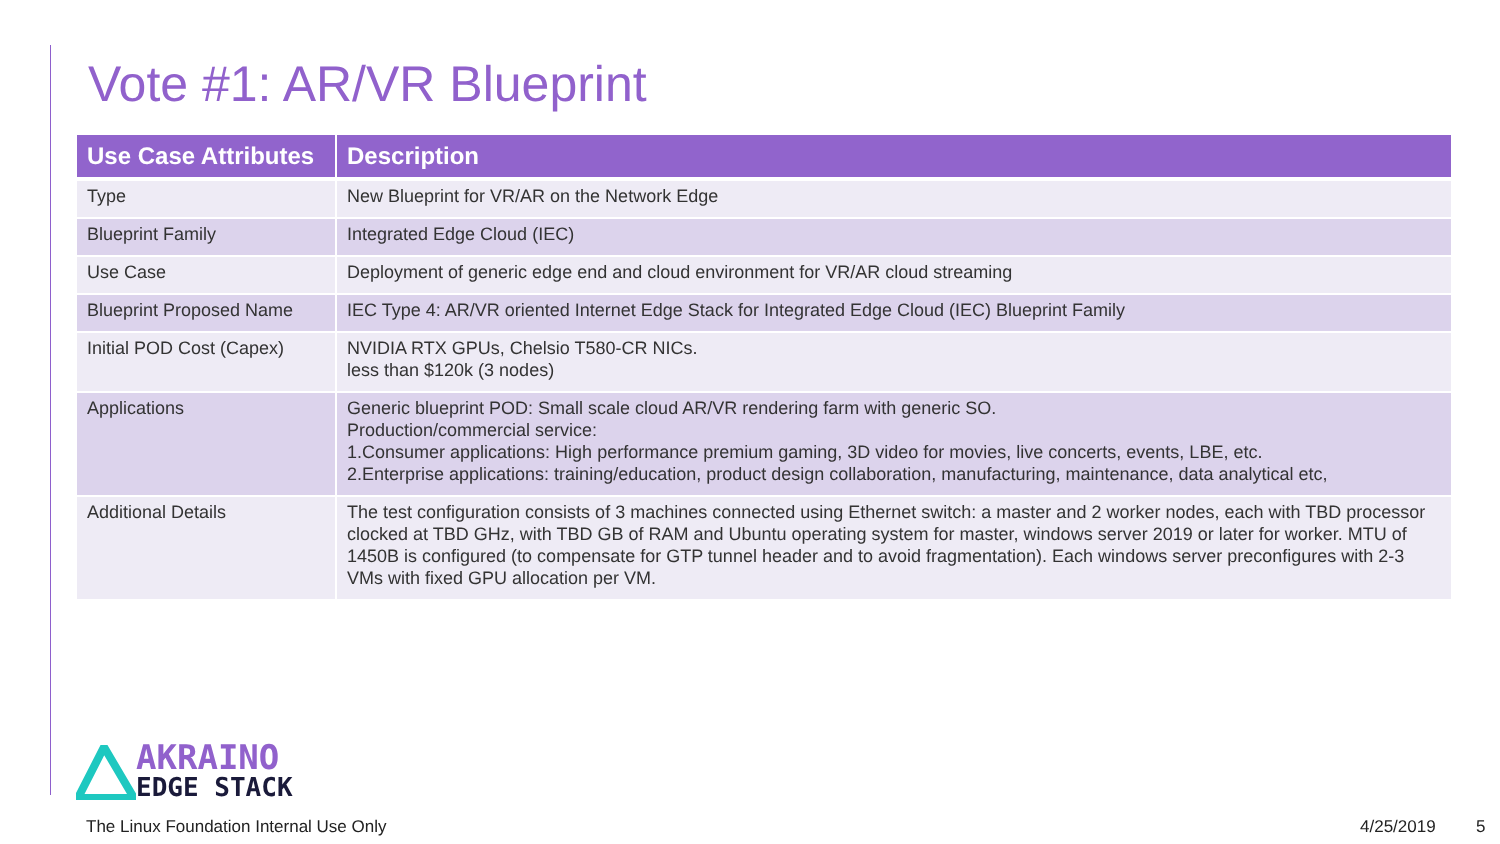Vote #1: AR/VR Blueprint
| Use Case Attributes | Description |
| --- | --- |
| Type | New Blueprint for VR/AR on the Network Edge |
| Blueprint Family | Integrated Edge Cloud (IEC) |
| Use Case | Deployment of generic edge end and cloud environment for VR/AR cloud streaming |
| Blueprint Proposed Name | IEC Type 4: AR/VR oriented Internet Edge Stack for Integrated Edge Cloud (IEC) Blueprint Family |
| Initial POD Cost (Capex) | NVIDIA RTX GPUs, Chelsio T580-CR NICs. less than $120k (3 nodes) |
| Applications | Generic blueprint POD: Small scale cloud AR/VR rendering farm with generic SO. Production/commercial service: 1.Consumer applications: High performance premium gaming, 3D video for movies, live concerts, events, LBE, etc. 2.Enterprise applications: training/education, product design collaboration, manufacturing, maintenance, data analytical etc, |
| Additional Details | The test configuration consists of 3 machines connected using Ethernet switch: a master and 2 worker nodes, each with TBD processor clocked at TBD GHz, with TBD GB of RAM and Ubuntu operating system for master, windows server 2019 or later for worker. MTU of 1450B is configured (to compensate for GTP tunnel header and to avoid fragmentation). Each windows server preconfigures with 2-3 VMs with fixed GPU allocation per VM. |
AKRAINO
EDGE STACK
The Linux Foundation Internal Use Only
4/25/2019 5